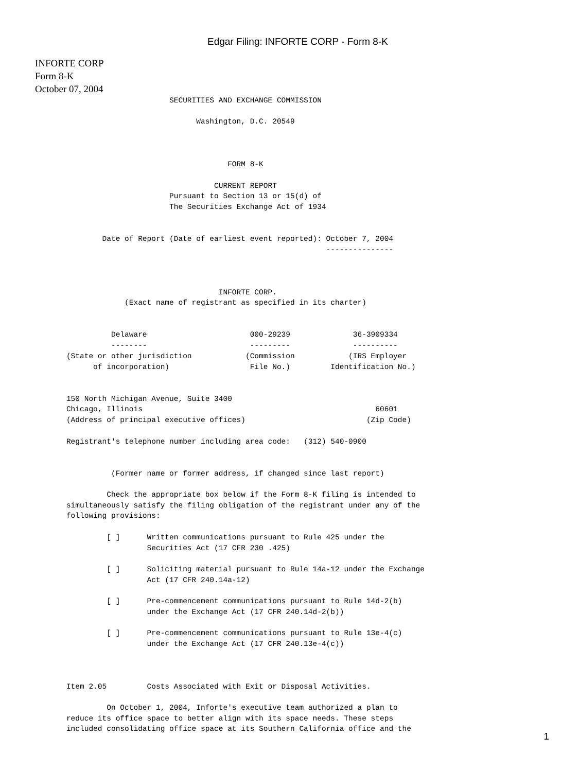Edgar Filing: INFORTE CORP - Form 8-K
INFORTE CORP
Form 8-K
October 07, 2004
                              SECURITIES AND EXCHANGE COMMISSION

                                    Washington, D.C. 20549



                                           FORM 8-K

                                        CURRENT REPORT
                              Pursuant to Section 13 or 15(d) of
                              The Securities Exchange Act of 1934


               Date of Report (Date of earliest event reported): October 7, 2004
                                                                 ---------------



                                         INFORTE CORP.
                    (Exact name of registrant as specified in its charter)


                 Delaware                       000-29239              36-3909334
                 --------                       ---------              ----------
       (State or other jurisdiction            (Commission            (IRS Employer
             of incorporation)                  File No.)         Identification No.)


       150 North Michigan Avenue, Suite 3400
       Chicago, Illinois                                                    60601
       (Address of principal executive offices)                           (Zip Code)

       Registrant's telephone number including area code:   (312) 540-0900


                 (Former name or former address, if changed since last report)

                Check the appropriate box below if the Form 8-K filing is intended to
       simultaneously satisfy the filing obligation of the registrant under any of the
       following provisions:

                [ ]      Written communications pursuant to Rule 425 under the
                         Securities Act (17 CFR 230 .425)

                [ ]      Soliciting material pursuant to Rule 14a-12 under the Exchange
                         Act (17 CFR 240.14a-12)

                [ ]      Pre-commencement communications pursuant to Rule 14d-2(b)
                         under the Exchange Act (17 CFR 240.14d-2(b))

                [ ]      Pre-commencement communications pursuant to Rule 13e-4(c)
                         under the Exchange Act (17 CFR 240.13e-4(c))



       Item 2.05         Costs Associated with Exit or Disposal Activities.

                On October 1, 2004, Inforte's executive team authorized a plan to
       reduce its office space to better align with its space needs. These steps
       included consolidating office space at its Southern California office and the
1